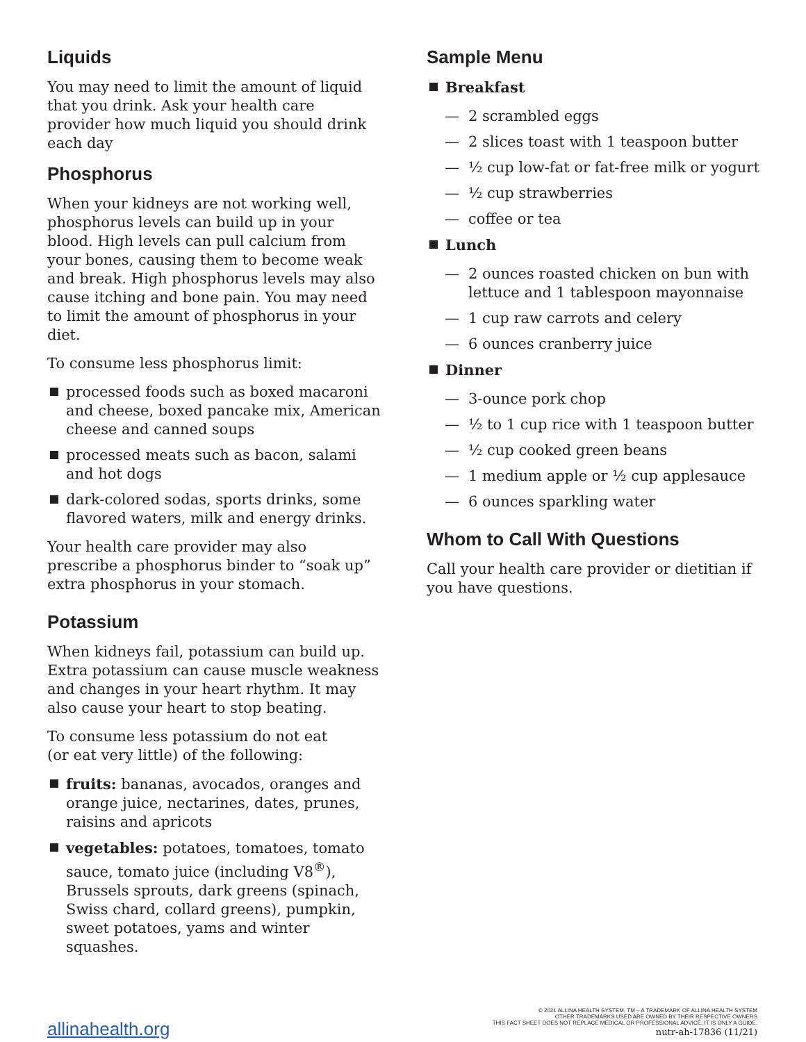Liquids
You may need to limit the amount of liquid that you drink. Ask your health care provider how much liquid you should drink each day
Phosphorus
When your kidneys are not working well, phosphorus levels can build up in your blood. High levels can pull calcium from your bones, causing them to become weak and break. High phosphorus levels may also cause itching and bone pain. You may need to limit the amount of phosphorus in your diet.
To consume less phosphorus limit:
processed foods such as boxed macaroni and cheese, boxed pancake mix, American cheese and canned soups
processed meats such as bacon, salami and hot dogs
dark-colored sodas, sports drinks, some flavored waters, milk and energy drinks.
Your health care provider may also prescribe a phosphorus binder to “soak up” extra phosphorus in your stomach.
Potassium
When kidneys fail, potassium can build up. Extra potassium can cause muscle weakness and changes in your heart rhythm. It may also cause your heart to stop beating.
To consume less potassium do not eat
(or eat very little) of the following:
fruits: bananas, avocados, oranges and orange juice, nectarines, dates, prunes, raisins and apricots
vegetables: potatoes, tomatoes, tomato sauce, tomato juice (including V8<sup>®</sup>), Brussels sprouts, dark greens (spinach, Swiss chard, collard greens), pumpkin, sweet potatoes, yams and winter squashes.
Sample Menu
Breakfast
— 2 scrambled eggs
— 2 slices toast with 1 teaspoon butter
— ½ cup low-fat or fat-free milk or yogurt
— ½ cup strawberries
— coffee or tea
Lunch
— 2 ounces roasted chicken on bun with lettuce and 1 tablespoon mayonnaise
— 1 cup raw carrots and celery
— 6 ounces cranberry juice
Dinner
— 3-ounce pork chop
— ½ to 1 cup rice with 1 teaspoon butter
— ½ cup cooked green beans
— 1 medium apple or ½ cup applesauce
— 6 ounces sparkling water
Whom to Call With Questions
Call your health care provider or dietitian if you have questions.
allinahealth.org
© 2021 ALLINA HEALTH SYSTEM. TM – A TRADEMARK OF ALLINA HEALTH SYSTEM
OTHER TRADEMARKS USED ARE OWNED BY THEIR RESPECTIVE OWNERS
THIS FACT SHEET DOES NOT REPLACE MEDICAL OR PROFESSIONAL ADVICE; IT IS ONLY A GUIDE.
nutr-ah-17836 (11/21)